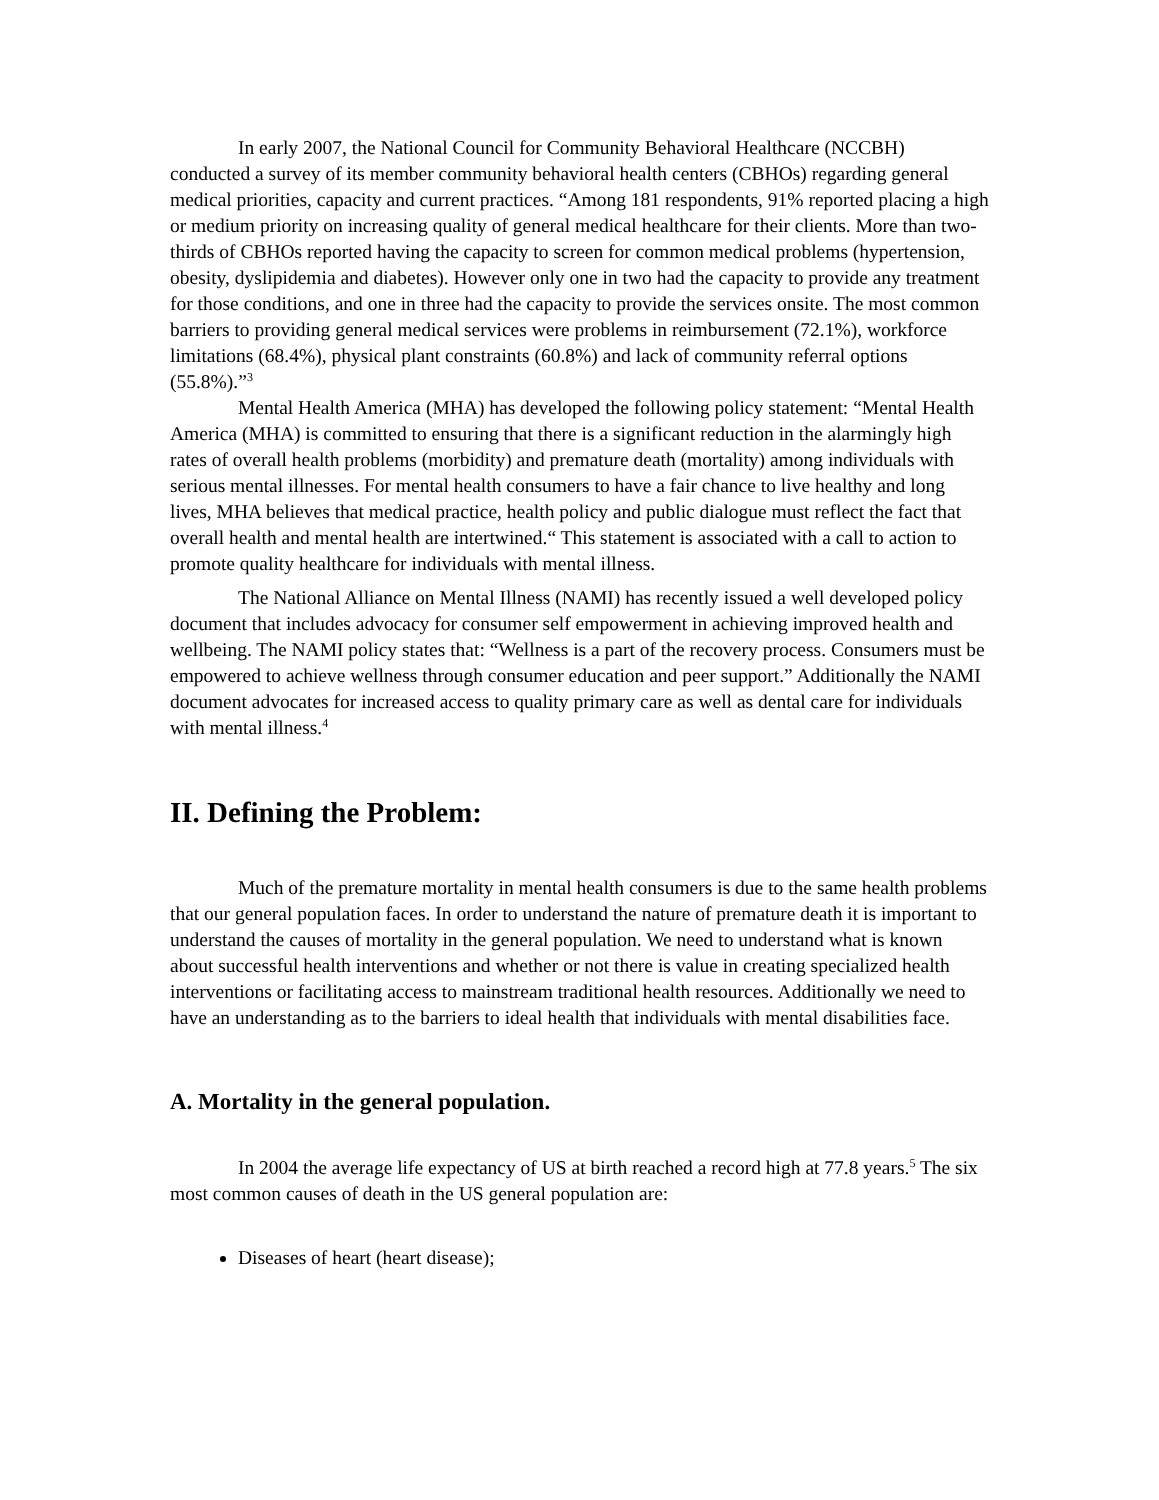In early 2007, the National Council for Community Behavioral Healthcare (NCCBH) conducted a survey of its member community behavioral health centers (CBHOs) regarding general medical priorities, capacity and current practices. “Among 181 respondents, 91% reported placing a high or medium priority on increasing quality of general medical healthcare for their clients. More than two-thirds of CBHOs reported having the capacity to screen for common medical problems (hypertension, obesity, dyslipidemia and diabetes). However only one in two had the capacity to provide any treatment for those conditions, and one in three had the capacity to provide the services onsite. The most common barriers to providing general medical services were problems in reimbursement (72.1%), workforce limitations (68.4%), physical plant constraints (60.8%) and lack of community referral options (55.8%).”<sup>3</sup>
Mental Health America (MHA) has developed the following policy statement: “Mental Health America (MHA) is committed to ensuring that there is a significant reduction in the alarmingly high rates of overall health problems (morbidity) and premature death (mortality) among individuals with serious mental illnesses. For mental health consumers to have a fair chance to live healthy and long lives, MHA believes that medical practice, health policy and public dialogue must reflect the fact that overall health and mental health are intertwined.“ This statement is associated with a call to action to promote quality healthcare for individuals with mental illness.
The National Alliance on Mental Illness (NAMI) has recently issued a well developed policy document that includes advocacy for consumer self empowerment in achieving improved health and wellbeing. The NAMI policy states that: “Wellness is a part of the recovery process. Consumers must be empowered to achieve wellness through consumer education and peer support.” Additionally the NAMI document advocates for increased access to quality primary care as well as dental care for individuals with mental illness.<sup>4</sup>
II. Defining the Problem:
Much of the premature mortality in mental health consumers is due to the same health problems that our general population faces. In order to understand the nature of premature death it is important to understand the causes of mortality in the general population. We need to understand what is known about successful health interventions and whether or not there is value in creating specialized health interventions or facilitating access to mainstream traditional health resources. Additionally we need to have an understanding as to the barriers to ideal health that individuals with mental disabilities face.
A. Mortality in the general population.
In 2004 the average life expectancy of US at birth reached a record high at 77.8 years.<sup>5</sup> The six most common causes of death in the US general population are:
Diseases of heart (heart disease);